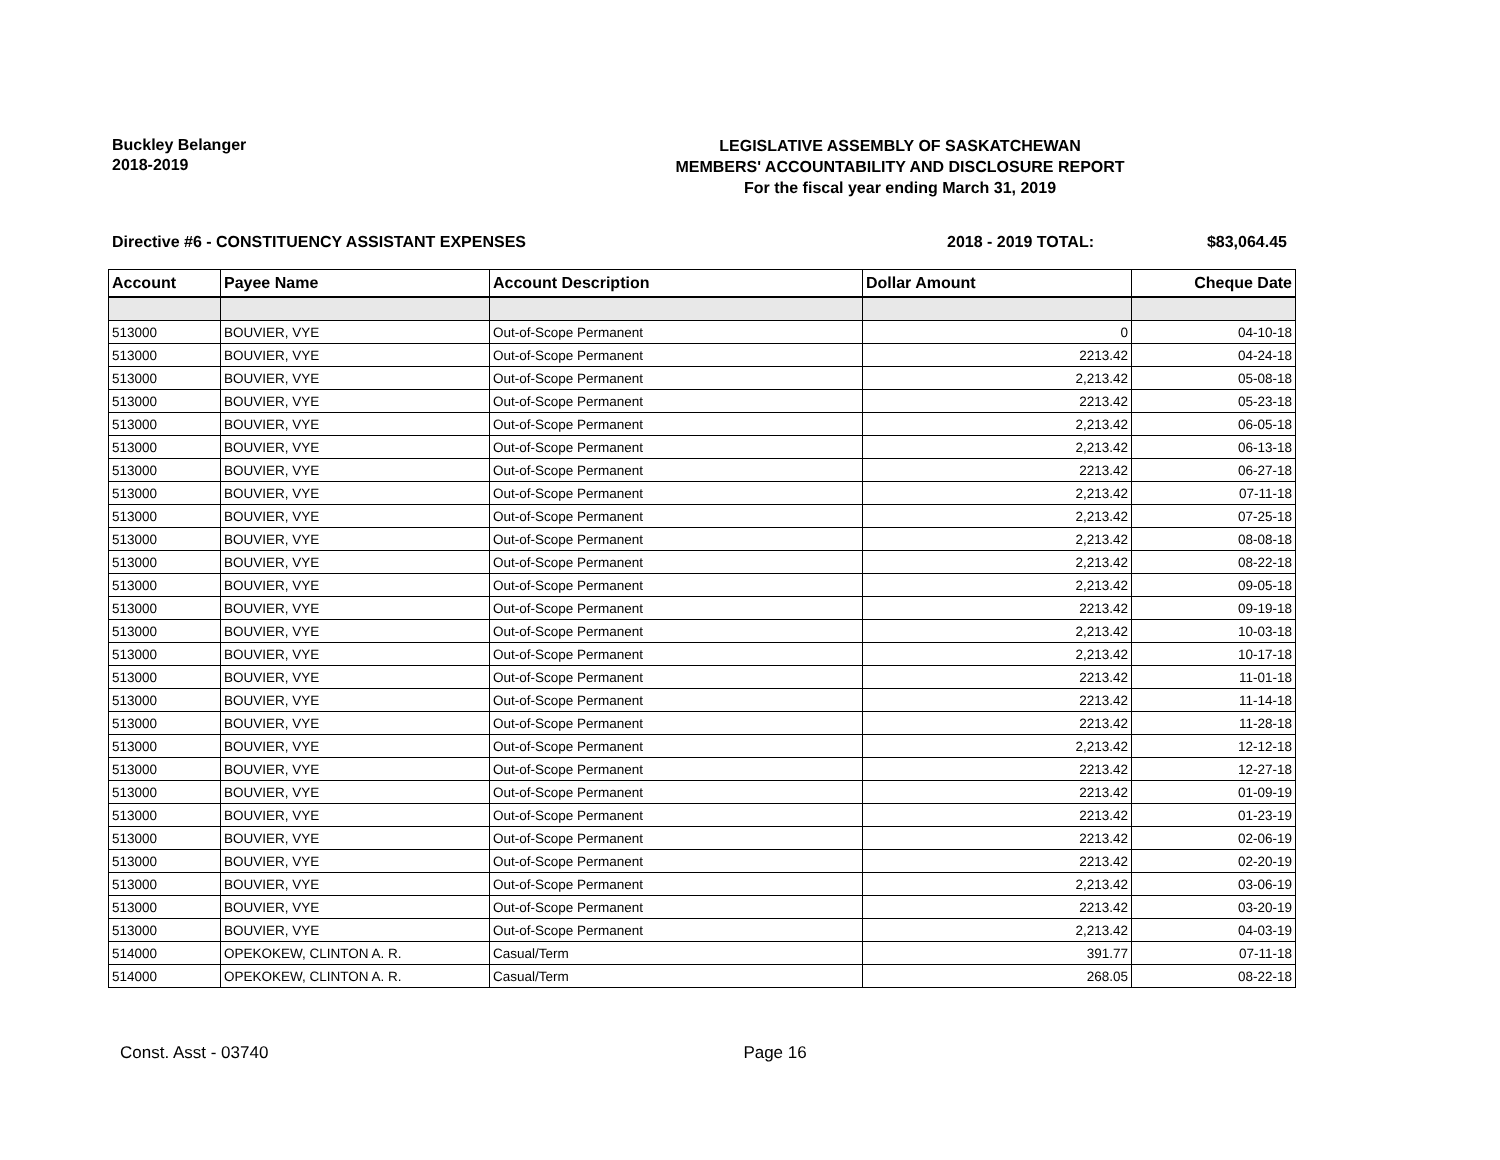Buckley Belanger
2018-2019
LEGISLATIVE ASSEMBLY OF SASKATCHEWAN
MEMBERS' ACCOUNTABILITY AND DISCLOSURE REPORT
For the fiscal year ending March 31, 2019
Directive #6 - CONSTITUENCY ASSISTANT EXPENSES 2018 - 2019 TOTAL: $83,064.45
| Account | Payee Name | Account Description | Dollar Amount | Cheque Date |
| --- | --- | --- | --- | --- |
| 513000 | BOUVIER, VYE | Out-of-Scope Permanent | 0 | 04-10-18 |
| 513000 | BOUVIER, VYE | Out-of-Scope Permanent | 2213.42 | 04-24-18 |
| 513000 | BOUVIER, VYE | Out-of-Scope Permanent | 2,213.42 | 05-08-18 |
| 513000 | BOUVIER, VYE | Out-of-Scope Permanent | 2213.42 | 05-23-18 |
| 513000 | BOUVIER, VYE | Out-of-Scope Permanent | 2,213.42 | 06-05-18 |
| 513000 | BOUVIER, VYE | Out-of-Scope Permanent | 2,213.42 | 06-13-18 |
| 513000 | BOUVIER, VYE | Out-of-Scope Permanent | 2213.42 | 06-27-18 |
| 513000 | BOUVIER, VYE | Out-of-Scope Permanent | 2,213.42 | 07-11-18 |
| 513000 | BOUVIER, VYE | Out-of-Scope Permanent | 2,213.42 | 07-25-18 |
| 513000 | BOUVIER, VYE | Out-of-Scope Permanent | 2,213.42 | 08-08-18 |
| 513000 | BOUVIER, VYE | Out-of-Scope Permanent | 2,213.42 | 08-22-18 |
| 513000 | BOUVIER, VYE | Out-of-Scope Permanent | 2,213.42 | 09-05-18 |
| 513000 | BOUVIER, VYE | Out-of-Scope Permanent | 2213.42 | 09-19-18 |
| 513000 | BOUVIER, VYE | Out-of-Scope Permanent | 2,213.42 | 10-03-18 |
| 513000 | BOUVIER, VYE | Out-of-Scope Permanent | 2,213.42 | 10-17-18 |
| 513000 | BOUVIER, VYE | Out-of-Scope Permanent | 2213.42 | 11-01-18 |
| 513000 | BOUVIER, VYE | Out-of-Scope Permanent | 2213.42 | 11-14-18 |
| 513000 | BOUVIER, VYE | Out-of-Scope Permanent | 2213.42 | 11-28-18 |
| 513000 | BOUVIER, VYE | Out-of-Scope Permanent | 2,213.42 | 12-12-18 |
| 513000 | BOUVIER, VYE | Out-of-Scope Permanent | 2213.42 | 12-27-18 |
| 513000 | BOUVIER, VYE | Out-of-Scope Permanent | 2213.42 | 01-09-19 |
| 513000 | BOUVIER, VYE | Out-of-Scope Permanent | 2213.42 | 01-23-19 |
| 513000 | BOUVIER, VYE | Out-of-Scope Permanent | 2213.42 | 02-06-19 |
| 513000 | BOUVIER, VYE | Out-of-Scope Permanent | 2213.42 | 02-20-19 |
| 513000 | BOUVIER, VYE | Out-of-Scope Permanent | 2,213.42 | 03-06-19 |
| 513000 | BOUVIER, VYE | Out-of-Scope Permanent | 2213.42 | 03-20-19 |
| 513000 | BOUVIER, VYE | Out-of-Scope Permanent | 2,213.42 | 04-03-19 |
| 514000 | OPEKOKEW, CLINTON A. R. | Casual/Term | 391.77 | 07-11-18 |
| 514000 | OPEKOKEW, CLINTON A. R. | Casual/Term | 268.05 | 08-22-18 |
Const. Asst - 03740 Page 16